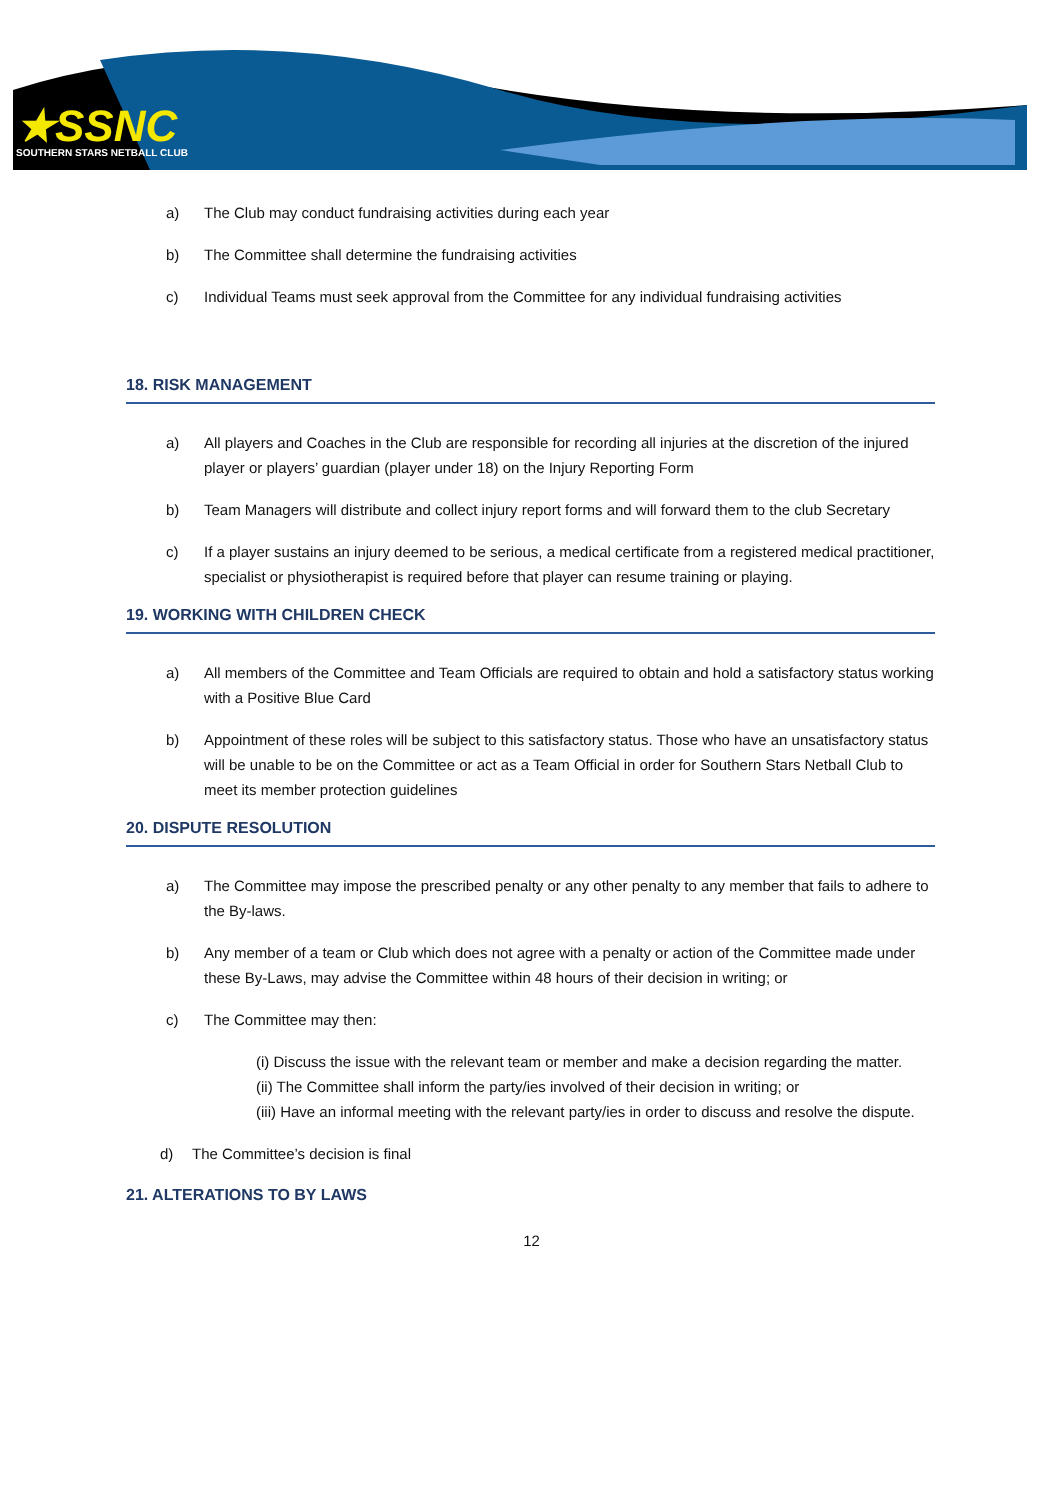★SSNC
SOUTHERN STARS NETBALL CLUB
a) The Club may conduct fundraising activities during each year
b) The Committee shall determine the fundraising activities
c) Individual Teams must seek approval from the Committee for any individual fundraising activities
18. RISK MANAGEMENT
a) All players and Coaches in the Club are responsible for recording all injuries at the discretion of the injured player or players’ guardian (player under 18) on the Injury Reporting Form
b) Team Managers will distribute and collect injury report forms and will forward them to the club Secretary
c) If a player sustains an injury deemed to be serious, a medical certificate from a registered medical practitioner, specialist or physiotherapist is required before that player can resume training or playing.
19. WORKING WITH CHILDREN CHECK
a) All members of the Committee and Team Officials are required to obtain and hold a satisfactory status working with a Positive Blue Card
b) Appointment of these roles will be subject to this satisfactory status. Those who have an unsatisfactory status will be unable to be on the Committee or act as a Team Official in order for Southern Stars Netball Club to meet its member protection guidelines
20. DISPUTE RESOLUTION
a) The Committee may impose the prescribed penalty or any other penalty to any member that fails to adhere to the By-laws.
b) Any member of a team or Club which does not agree with a penalty or action of the Committee made under these By-Laws, may advise the Committee within 48 hours of their decision in writing; or
c) The Committee may then:
(i) Discuss the issue with the relevant team or member and make a decision regarding the matter.
(ii) The Committee shall inform the party/ies involved of their decision in writing; or
(iii) Have an informal meeting with the relevant party/ies in order to discuss and resolve the dispute.
d) The Committee’s decision is final
21. ALTERATIONS TO BY LAWS
12